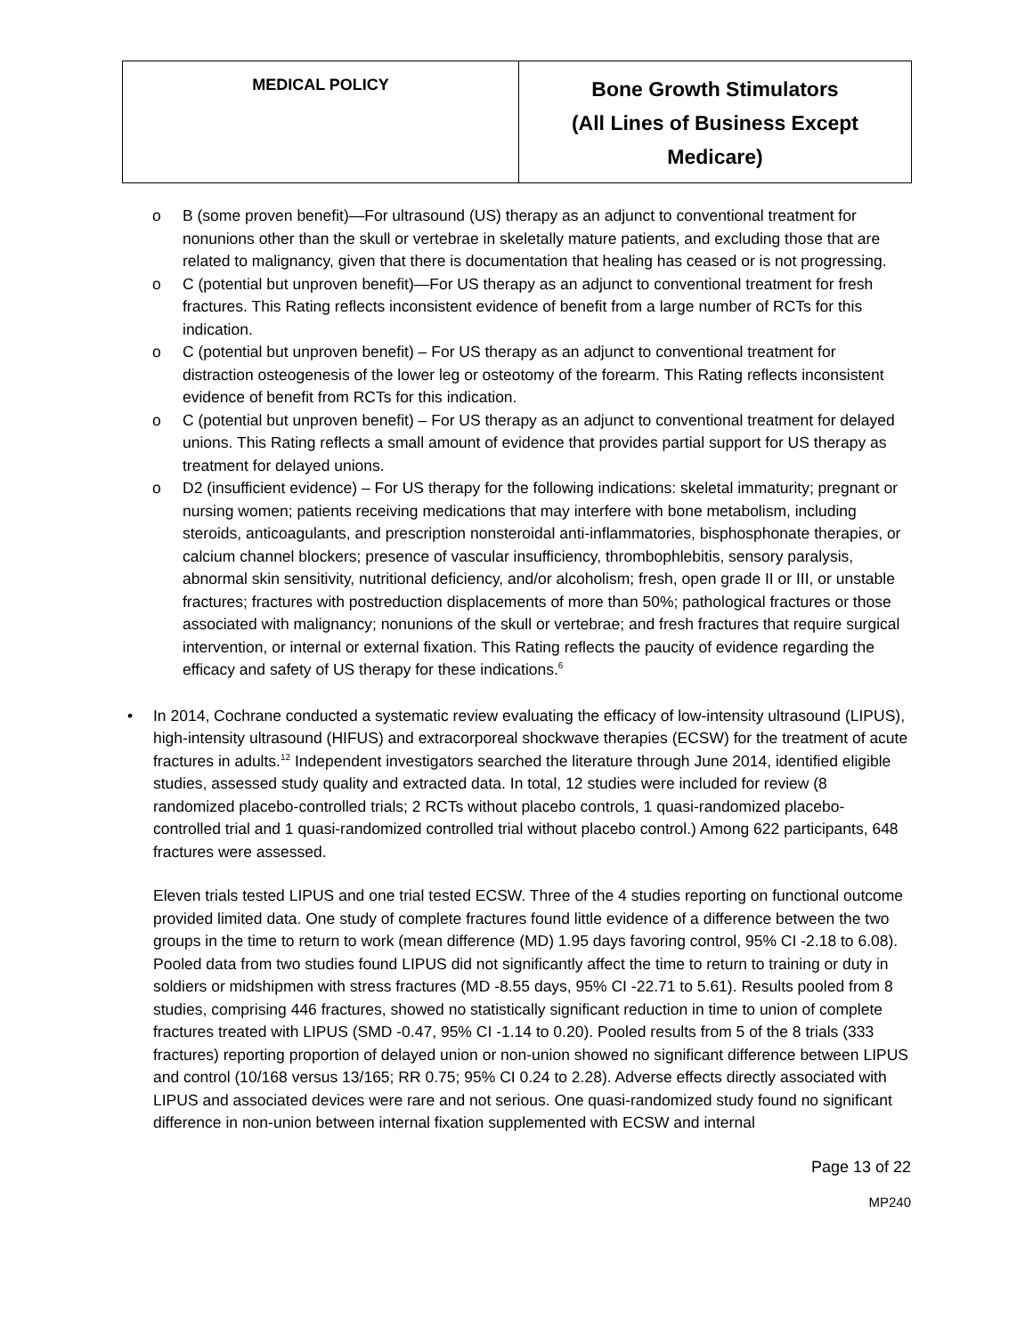| MEDICAL POLICY | Bone Growth Stimulators (All Lines of Business Except Medicare) |
o B (some proven benefit)—For ultrasound (US) therapy as an adjunct to conventional treatment for nonunions other than the skull or vertebrae in skeletally mature patients, and excluding those that are related to malignancy, given that there is documentation that healing has ceased or is not progressing.
o C (potential but unproven benefit)—For US therapy as an adjunct to conventional treatment for fresh fractures. This Rating reflects inconsistent evidence of benefit from a large number of RCTs for this indication.
o C (potential but unproven benefit) – For US therapy as an adjunct to conventional treatment for distraction osteogenesis of the lower leg or osteotomy of the forearm. This Rating reflects inconsistent evidence of benefit from RCTs for this indication.
o C (potential but unproven benefit) – For US therapy as an adjunct to conventional treatment for delayed unions. This Rating reflects a small amount of evidence that provides partial support for US therapy as treatment for delayed unions.
o D2 (insufficient evidence) – For US therapy for the following indications: skeletal immaturity; pregnant or nursing women; patients receiving medications that may interfere with bone metabolism, including steroids, anticoagulants, and prescription nonsteroidal anti-inflammatories, bisphosphonate therapies, or calcium channel blockers; presence of vascular insufficiency, thrombophlebitis, sensory paralysis, abnormal skin sensitivity, nutritional deficiency, and/or alcoholism; fresh, open grade II or III, or unstable fractures; fractures with postreduction displacements of more than 50%; pathological fractures or those associated with malignancy; nonunions of the skull or vertebrae; and fresh fractures that require surgical intervention, or internal or external fixation. This Rating reflects the paucity of evidence regarding the efficacy and safety of US therapy for these indications.<sup>6</sup>
• In 2014, Cochrane conducted a systematic review evaluating the efficacy of low-intensity ultrasound (LIPUS), high-intensity ultrasound (HIFUS) and extracorporeal shockwave therapies (ECSW) for the treatment of acute fractures in adults.<sup>12</sup> Independent investigators searched the literature through June 2014, identified eligible studies, assessed study quality and extracted data. In total, 12 studies were included for review (8 randomized placebo-controlled trials; 2 RCTs without placebo controls, 1 quasi-randomized placebo-controlled trial and 1 quasi-randomized controlled trial without placebo control.) Among 622 participants, 648 fractures were assessed.
Eleven trials tested LIPUS and one trial tested ECSW. Three of the 4 studies reporting on functional outcome provided limited data. One study of complete fractures found little evidence of a difference between the two groups in the time to return to work (mean difference (MD) 1.95 days favoring control, 95% CI -2.18 to 6.08). Pooled data from two studies found LIPUS did not significantly affect the time to return to training or duty in soldiers or midshipmen with stress fractures (MD -8.55 days, 95% CI -22.71 to 5.61). Results pooled from 8 studies, comprising 446 fractures, showed no statistically significant reduction in time to union of complete fractures treated with LIPUS (SMD -0.47, 95% CI -1.14 to 0.20). Pooled results from 5 of the 8 trials (333 fractures) reporting proportion of delayed union or non-union showed no significant difference between LIPUS and control (10/168 versus 13/165; RR 0.75; 95% CI 0.24 to 2.28). Adverse effects directly associated with LIPUS and associated devices were rare and not serious. One quasi-randomized study found no significant difference in non-union between internal fixation supplemented with ECSW and internal
Page 13 of 22
MP240